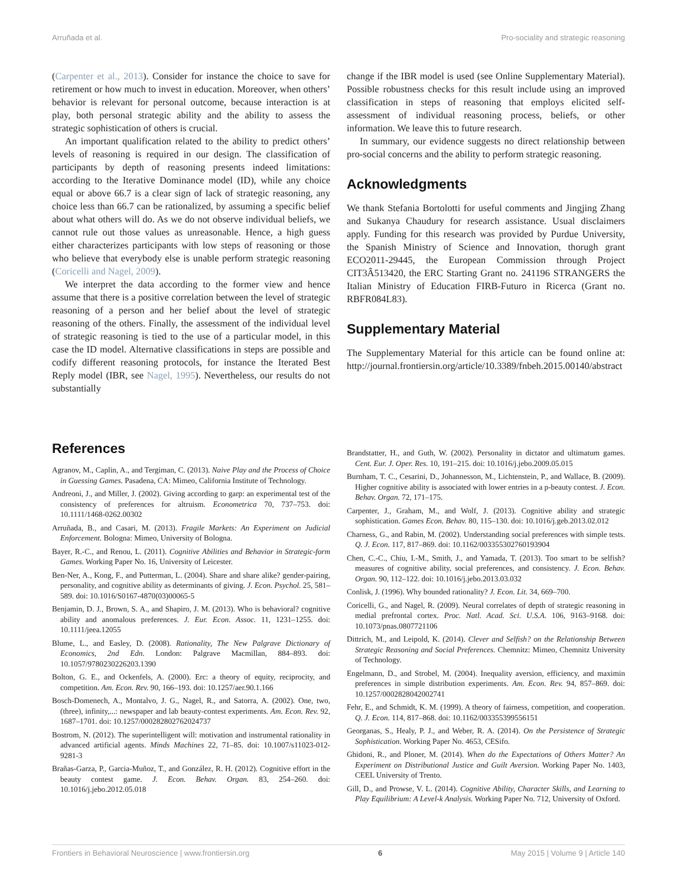Arruñada et al. Pro-sociality and strategic reasoning
(Carpenter et al., 2013). Consider for instance the choice to save for retirement or how much to invest in education. Moreover, when others’ behavior is relevant for personal outcome, because interaction is at play, both personal strategic ability and the ability to assess the strategic sophistication of others is crucial.
An important qualification related to the ability to predict others’ levels of reasoning is required in our design. The classification of participants by depth of reasoning presents indeed limitations: according to the Iterative Dominance model (ID), while any choice equal or above 66.7 is a clear sign of lack of strategic reasoning, any choice less than 66.7 can be rationalized, by assuming a specific belief about what others will do. As we do not observe individual beliefs, we cannot rule out those values as unreasonable. Hence, a high guess either characterizes participants with low steps of reasoning or those who believe that everybody else is unable perform strategic reasoning (Coricelli and Nagel, 2009).
We interpret the data according to the former view and hence assume that there is a positive correlation between the level of strategic reasoning of a person and her belief about the level of strategic reasoning of the others. Finally, the assessment of the individual level of strategic reasoning is tied to the use of a particular model, in this case the ID model. Alternative classifications in steps are possible and codify different reasoning protocols, for instance the Iterated Best Reply model (IBR, see Nagel, 1995). Nevertheless, our results do not substantially
change if the IBR model is used (see Online Supplementary Material). Possible robustness checks for this result include using an improved classification in steps of reasoning that employs elicited self-assessment of individual reasoning process, beliefs, or other information. We leave this to future research.
In summary, our evidence suggests no direct relationship between pro-social concerns and the ability to perform strategic reasoning.
Acknowledgments
We thank Stefania Bortolotti for useful comments and Jingjing Zhang and Sukanya Chaudury for research assistance. Usual disclaimers apply. Funding for this research was provided by Purdue University, the Spanish Ministry of Science and Innovation, thorugh grant ECO2011-29445, the European Commission through Project CIT3Â513420, the ERC Starting Grant no. 241196 STRANGERS the Italian Ministry of Education FIRB-Futuro in Ricerca (Grant no. RBFR084L83).
Supplementary Material
The Supplementary Material for this article can be found online at: http://journal.frontiersin.org/article/10.3389/fnbeh.2015.00140/abstract
References
Agranov, M., Caplin, A., and Tergiman, C. (2013). Naive Play and the Process of Choice in Guessing Games. Pasadena, CA: Mimeo, California Institute of Technology.
Andreoni, J., and Miller, J. (2002). Giving according to garp: an experimental test of the consistency of preferences for altruism. Econometrica 70, 737–753. doi: 10.1111/1468-0262.00302
Arruñada, B., and Casari, M. (2013). Fragile Markets: An Experiment on Judicial Enforcement. Bologna: Mimeo, University of Bologna.
Bayer, R.-C., and Renou, L. (2011). Cognitive Abilities and Behavior in Strategic-form Games. Working Paper No. 16, University of Leicester.
Ben-Ner, A., Kong, F., and Putterman, L. (2004). Share and share alike? gender-pairing, personality, and cognitive ability as determinants of giving. J. Econ. Psychol. 25, 581–589. doi: 10.1016/S0167-4870(03)00065-5
Benjamin, D. J., Brown, S. A., and Shapiro, J. M. (2013). Who is behavioral? cognitive ability and anomalous preferences. J. Eur. Econ. Assoc. 11, 1231–1255. doi: 10.1111/jeea.12055
Blume, L., and Easley, D. (2008). Rationality, The New Palgrave Dictionary of Economics, 2nd Edn. London: Palgrave Macmillan, 884–893. doi: 10.1057/9780230226203.1390
Bolton, G. E., and Ockenfels, A. (2000). Erc: a theory of equity, reciprocity, and competition. Am. Econ. Rev. 90, 166–193. doi: 10.1257/aer.90.1.166
Bosch-Domenech, A., Montalvo, J. G., Nagel, R., and Satorra, A. (2002). One, two,(three), infinity,...: newspaper and lab beauty-contest experiments. Am. Econ. Rev. 92, 1687–1701. doi: 10.1257/000282802762024737
Bostrom, N. (2012). The superintelligent will: motivation and instrumental rationality in advanced artificial agents. Minds Machines 22, 71–85. doi: 10.1007/s11023-012-9281-3
Brañas-Garza, P., Garcia-Muñoz, T., and González, R. H. (2012). Cognitive effort in the beauty contest game. J. Econ. Behav. Organ. 83, 254–260. doi: 10.1016/j.jebo.2012.05.018
Brandstatter, H., and Guth, W. (2002). Personality in dictator and ultimatum games. Cent. Eur. J. Oper. Res. 10, 191–215. doi: 10.1016/j.jebo.2009.05.015
Burnham, T. C., Cesarini, D., Johannesson, M., Lichtenstein, P., and Wallace, B. (2009). Higher cognitive ability is associated with lower entries in a p-beauty contest. J. Econ. Behav. Organ. 72, 171–175.
Carpenter, J., Graham, M., and Wolf, J. (2013). Cognitive ability and strategic sophistication. Games Econ. Behav. 80, 115–130. doi: 10.1016/j.geb.2013.02.012
Charness, G., and Rabin, M. (2002). Understanding social preferences with simple tests. Q. J. Econ. 117, 817–869. doi: 10.1162/003355302760193904
Chen, C.-C., Chiu, I.-M., Smith, J., and Yamada, T. (2013). Too smart to be selfish? measures of cognitive ability, social preferences, and consistency. J. Econ. Behav. Organ. 90, 112–122. doi: 10.1016/j.jebo.2013.03.032
Conlisk, J. (1996). Why bounded rationality? J. Econ. Lit. 34, 669–700.
Coricelli, G., and Nagel, R. (2009). Neural correlates of depth of strategic reasoning in medial prefrontal cortex. Proc. Natl. Acad. Sci. U.S.A. 106, 9163–9168. doi: 10.1073/pnas.0807721106
Dittrich, M., and Leipold, K. (2014). Clever and Selfish? on the Relationship Between Strategic Reasoning and Social Preferences. Chemnitz: Mimeo, Chemnitz University of Technology.
Engelmann, D., and Strobel, M. (2004). Inequality aversion, efficiency, and maximin preferences in simple distribution experiments. Am. Econ. Rev. 94, 857–869. doi: 10.1257/0002828042002741
Fehr, E., and Schmidt, K. M. (1999). A theory of fairness, competition, and cooperation. Q. J. Econ. 114, 817–868. doi: 10.1162/003355399556151
Georganas, S., Healy, P. J., and Weber, R. A. (2014). On the Persistence of Strategic Sophistication. Working Paper No. 4653, CESifo.
Ghidoni, R., and Ploner, M. (2014). When do the Expectations of Others Matter? An Experiment on Distributional Justice and Guilt Aversion. Working Paper No. 1403, CEEL University of Trento.
Gill, D., and Prowse, V. L. (2014). Cognitive Ability, Character Skills, and Learning to Play Equilibrium: A Level-k Analysis. Working Paper No. 712, University of Oxford.
Frontiers in Behavioral Neuroscience | www.frontiersin.org 6 May 2015 | Volume 9 | Article 140